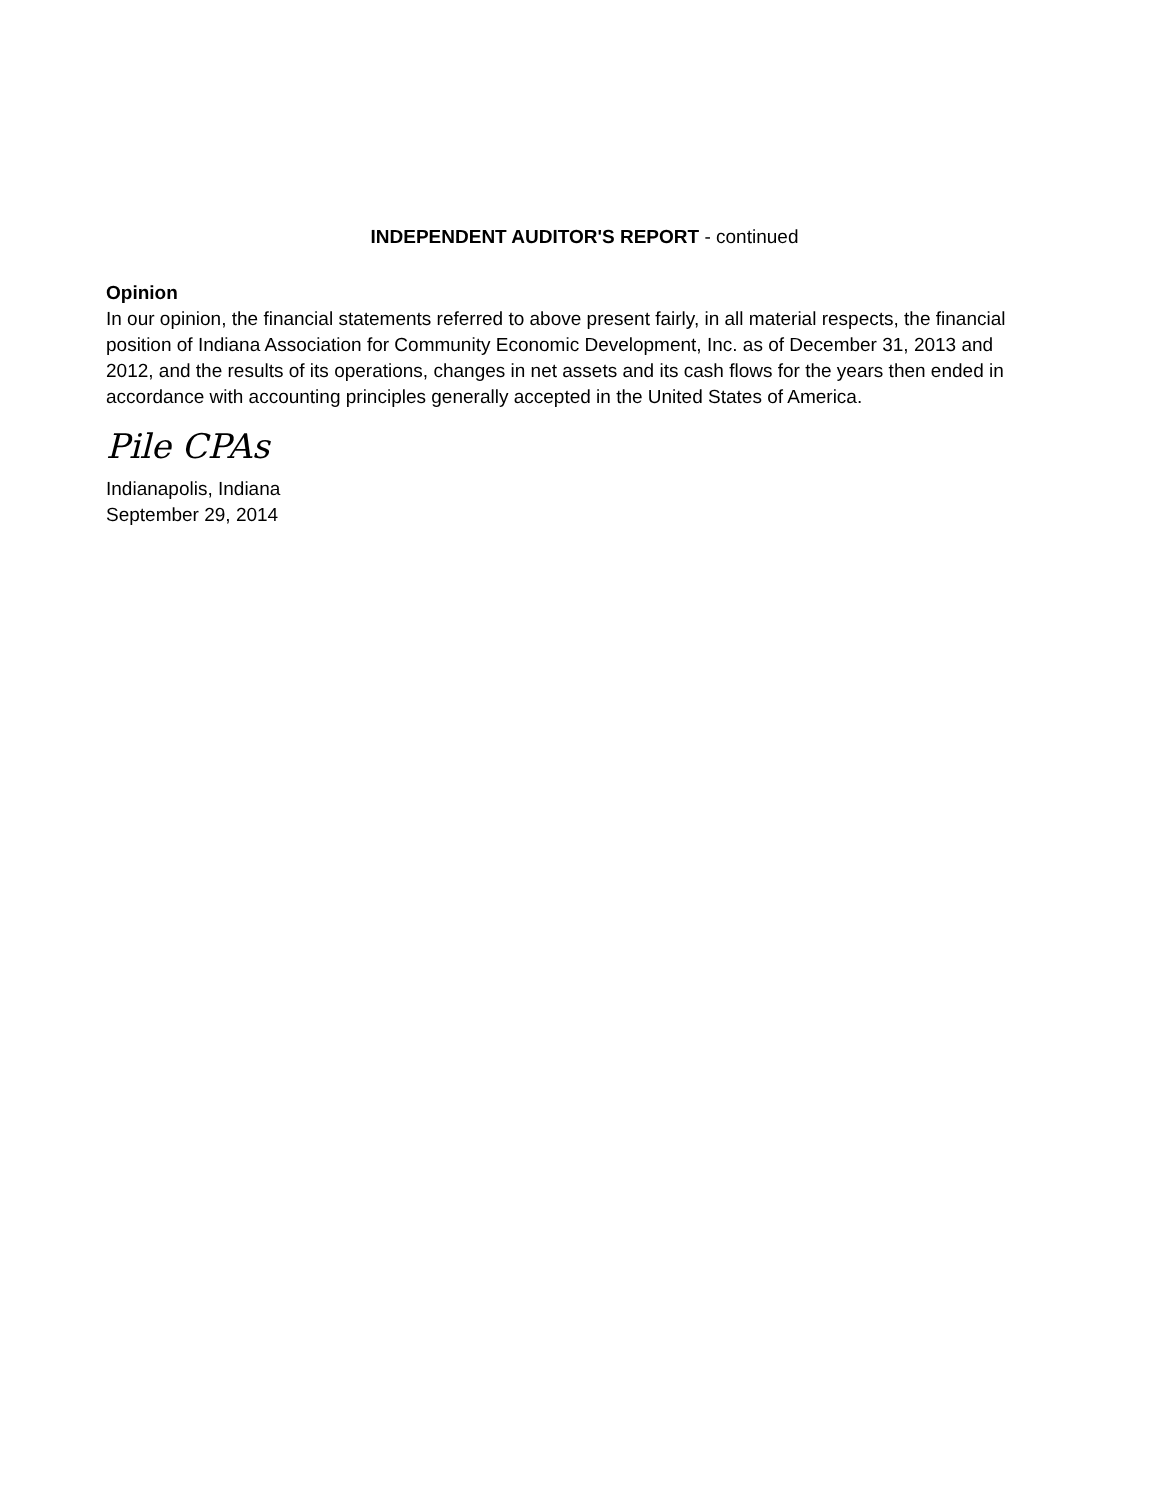INDEPENDENT AUDITOR'S REPORT - continued
Opinion
In our opinion, the financial statements referred to above present fairly, in all material respects, the financial position of Indiana Association for Community Economic Development, Inc. as of December 31, 2013 and 2012, and the results of its operations, changes in net assets and its cash flows for the years then ended in accordance with accounting principles generally accepted in the United States of America.
Pile CPAs
Indianapolis, Indiana
September 29, 2014